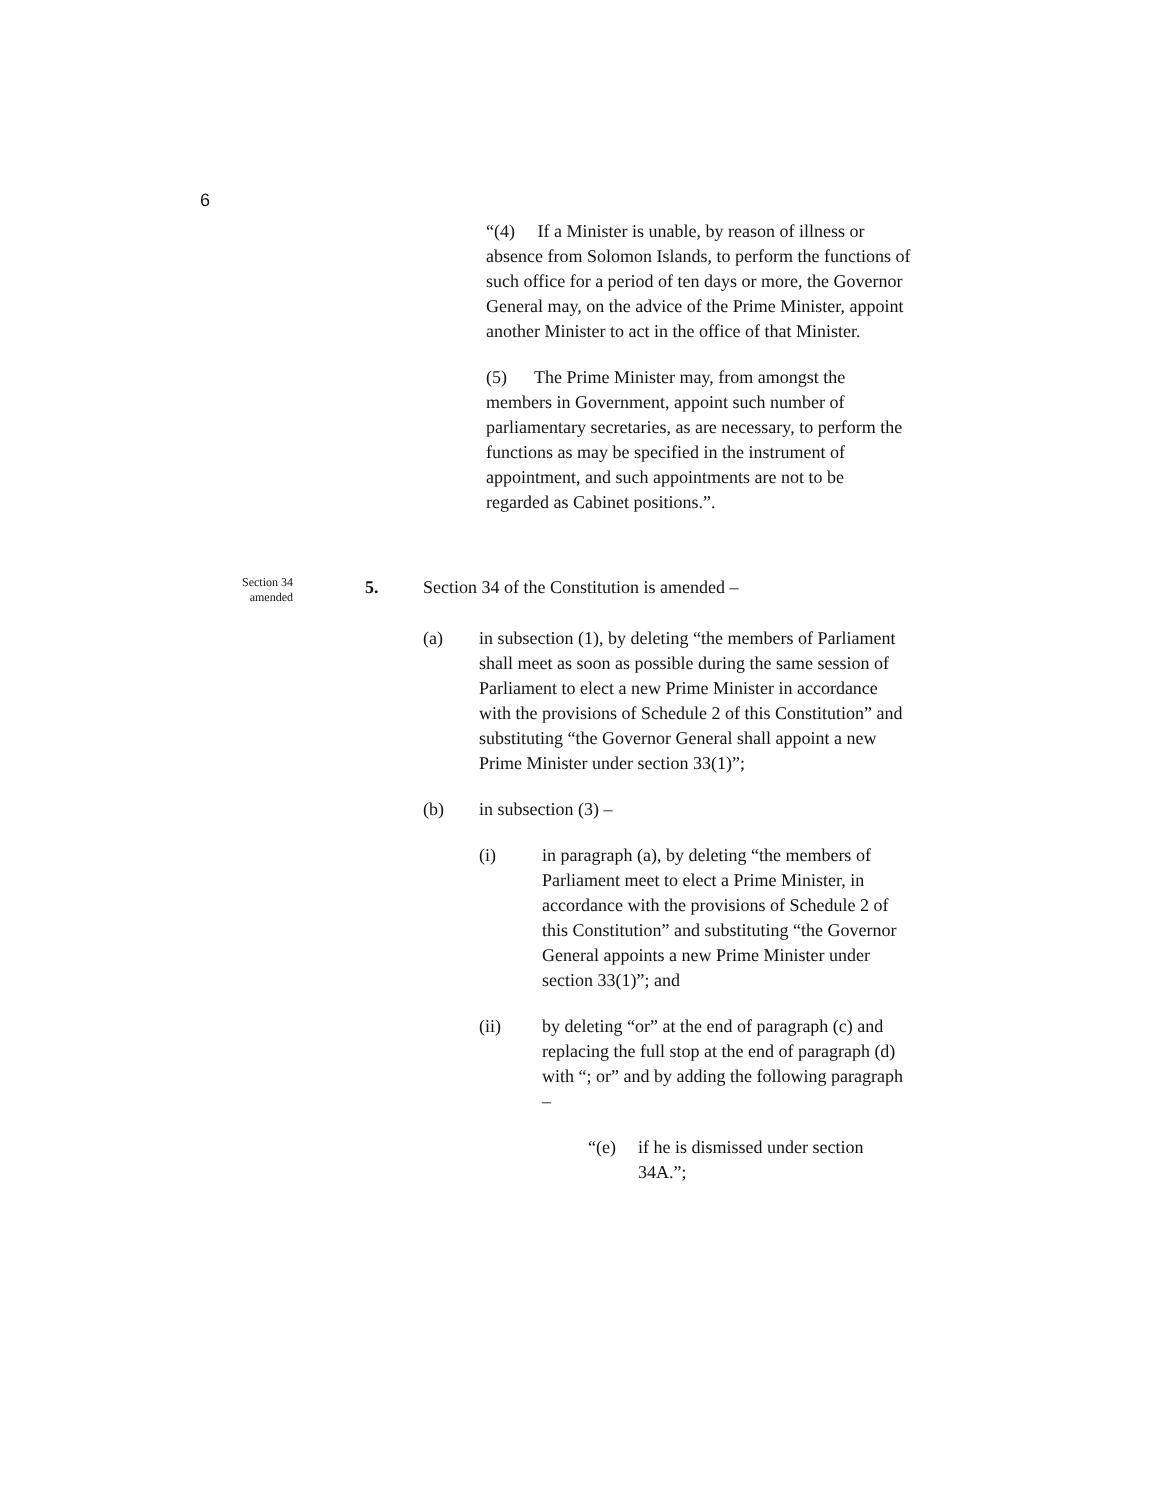6
“(4) If a Minister is unable, by reason of illness or absence from Solomon Islands, to perform the functions of such office for a period of ten days or more, the Governor General may, on the advice of the Prime Minister, appoint another Minister to act in the office of that Minister.
(5) The Prime Minister may, from amongst the members in Government, appoint such number of parliamentary secretaries, as are necessary, to perform the functions as may be specified in the instrument of appointment, and such appointments are not to be regarded as Cabinet positions.”.
Section 34 amended
5. Section 34 of the Constitution is amended –
(a) in subsection (1), by deleting “the members of Parliament shall meet as soon as possible during the same session of Parliament to elect a new Prime Minister in accordance with the provisions of Schedule 2 of this Constitution” and substituting “the Governor General shall appoint a new Prime Minister under section 33(1)”;
(b) in subsection (3) –
(i) in paragraph (a), by deleting “the members of Parliament meet to elect a Prime Minister, in accordance with the provisions of Schedule 2 of this Constitution” and substituting “the Governor General appoints a new Prime Minister under section 33(1)”; and
(ii) by deleting “or” at the end of paragraph (c) and replacing the full stop at the end of paragraph (d) with “; or” and by adding the following paragraph –
“(e) if he is dismissed under section 34A.”;